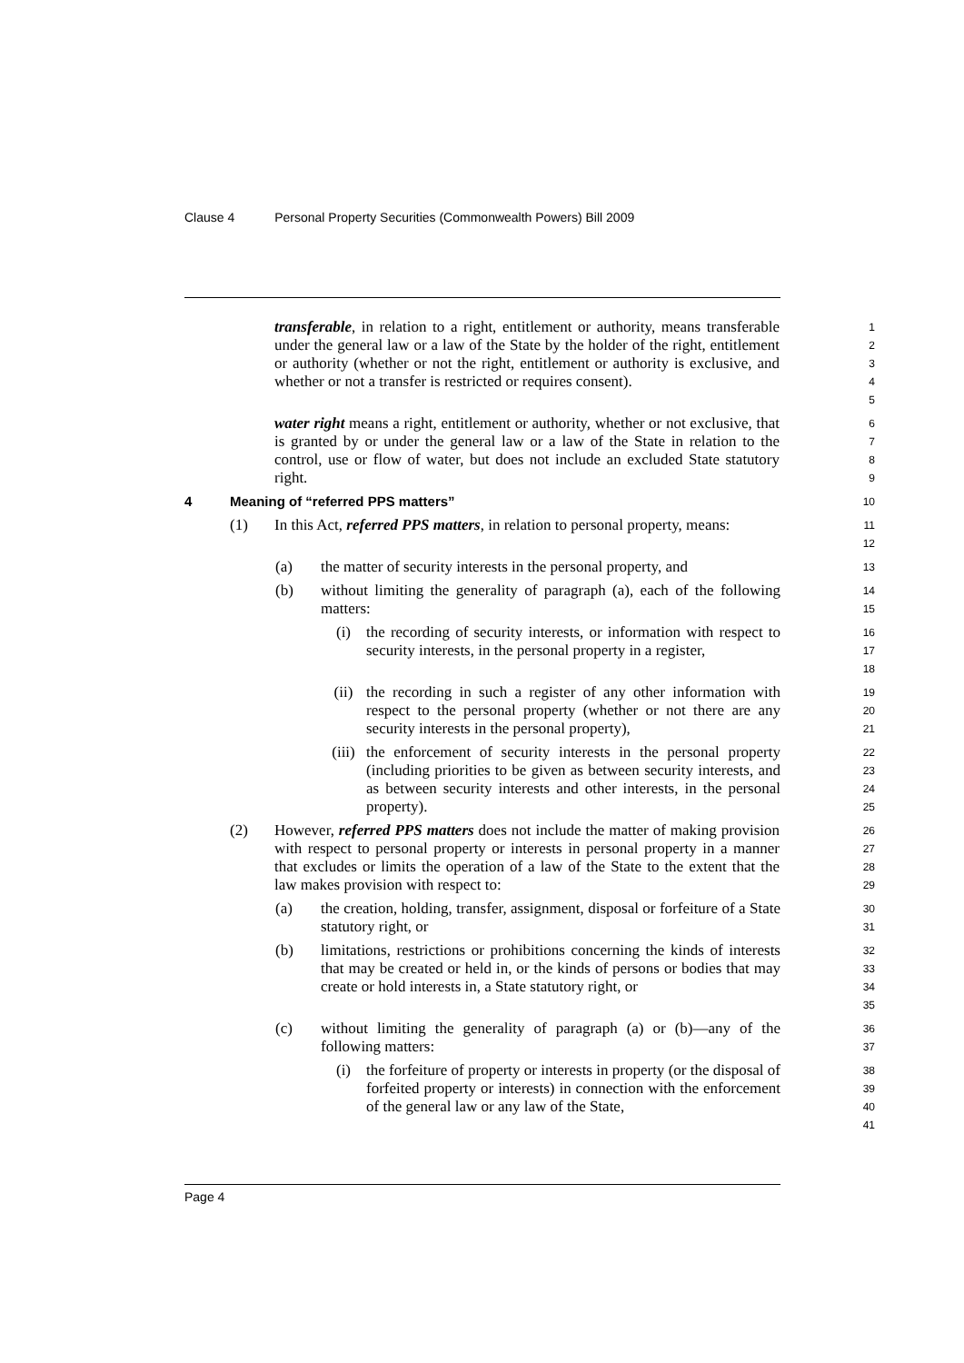Clause 4 Personal Property Securities (Commonwealth Powers) Bill 2009
transferable, in relation to a right, entitlement or authority, means transferable under the general law or a law of the State by the holder of the right, entitlement or authority (whether or not the right, entitlement or authority is exclusive, and whether or not a transfer is restricted or requires consent).
1
2
3
4
5
water right means a right, entitlement or authority, whether or not exclusive, that is granted by or under the general law or a law of the State in relation to the control, use or flow of water, but does not include an excluded State statutory right.
6
7
8
9
4 Meaning of “referred PPS matters”
10
(1) In this Act, referred PPS matters, in relation to personal property, means:
11
12
(a) the matter of security interests in the personal property, and
13
(b) without limiting the generality of paragraph (a), each of the following matters:
14
15
(i) the recording of security interests, or information with respect to security interests, in the personal property in a register,
16
17
18
(ii) the recording in such a register of any other information with respect to the personal property (whether or not there are any security interests in the personal property),
19
20
21
(iii)
the enforcement of security interests in the personal property (including priorities to be given as between security interests, and as between security interests and other interests, in the personal property).
22
23
24
25
(2) However, referred PPS matters does not include the matter of making provision with respect to personal property or interests in personal property in a manner that excludes or limits the operation of a law of the State to the extent that the law makes provision with respect to:
26
27
28
29
(a) the creation, holding, transfer, assignment, disposal or forfeiture of a State statutory right, or
30
31
(b) limitations, restrictions or prohibitions concerning the kinds of interests that may be created or held in, or the kinds of persons or bodies that may create or hold interests in, a State statutory right, or
32
33
34
35
(c) without limiting the generality of paragraph (a) or (b)—any of the following matters:
36
37
(i) the forfeiture of property or interests in property (or the disposal of forfeited property or interests) in connection with the enforcement of the general law or any law of the State,
38
39
40
41
Page 4